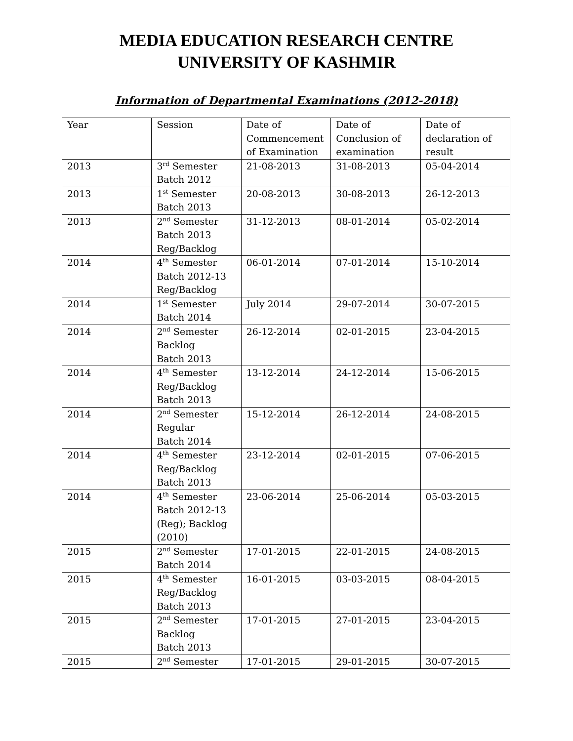MEDIA EDUCATION RESEARCH CENTRE
UNIVERSITY OF KASHMIR
Information of Departmental Examinations (2012-2018)
| Year | Session | Date of Commencement of Examination | Date of Conclusion of examination | Date of declaration of result |
| 2013 | 3<sup>rd</sup> Semester Batch 2012 | 21-08-2013 | 31-08-2013 | 05-04-2014 |
| 2013 | 1<sup>st</sup> Semester Batch 2013 | 20-08-2013 | 30-08-2013 | 26-12-2013 |
| 2013 | 2<sup>nd</sup> Semester Batch 2013 Reg/Backlog | 31-12-2013 | 08-01-2014 | 05-02-2014 |
| 2014 | 4<sup>th</sup> Semester Batch 2012-13 Reg/Backlog | 06-01-2014 | 07-01-2014 | 15-10-2014 |
| 2014 | 1<sup>st</sup> Semester Batch 2014 | July 2014 | 29-07-2014 | 30-07-2015 |
| 2014 | 2<sup>nd</sup> Semester Backlog Batch 2013 | 26-12-2014 | 02-01-2015 | 23-04-2015 |
| 2014 | 4<sup>th</sup> Semester Reg/Backlog Batch 2013 | 13-12-2014 | 24-12-2014 | 15-06-2015 |
| 2014 | 2<sup>nd</sup> Semester Regular Batch 2014 | 15-12-2014 | 26-12-2014 | 24-08-2015 |
| 2014 | 4<sup>th</sup> Semester Reg/Backlog Batch 2013 | 23-12-2014 | 02-01-2015 | 07-06-2015 |
| 2014 | 4<sup>th</sup> Semester Batch 2012-13 (Reg); Backlog (2010) | 23-06-2014 | 25-06-2014 | 05-03-2015 |
| 2015 | 2<sup>nd</sup> Semester Batch 2014 | 17-01-2015 | 22-01-2015 | 24-08-2015 |
| 2015 | 4<sup>th</sup> Semester Reg/Backlog Batch 2013 | 16-01-2015 | 03-03-2015 | 08-04-2015 |
| 2015 | 2<sup>nd</sup> Semester Backlog Batch 2013 | 17-01-2015 | 27-01-2015 | 23-04-2015 |
| 2015 | 2<sup>nd</sup> Semester | 17-01-2015 | 29-01-2015 | 30-07-2015 |